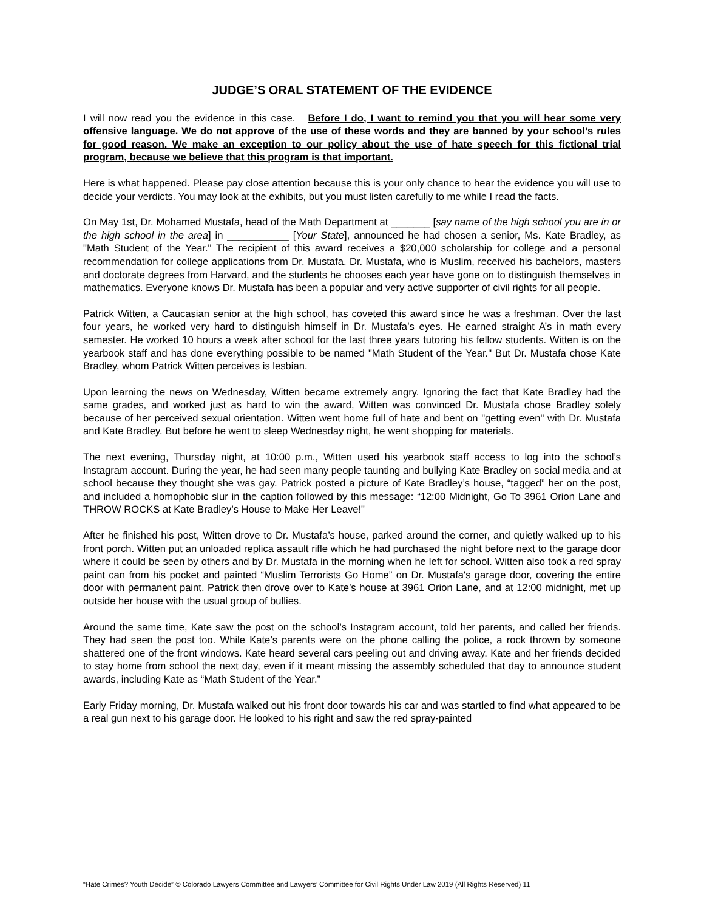JUDGE’S ORAL STATEMENT OF THE EVIDENCE
I will now read you the evidence in this case. Before I do, I want to remind you that you will hear some very offensive language. We do not approve of the use of these words and they are banned by your school’s rules for good reason. We make an exception to our policy about the use of hate speech for this fictional trial program, because we believe that this program is that important.
Here is what happened. Please pay close attention because this is your only chance to hear the evidence you will use to decide your verdicts. You may look at the exhibits, but you must listen carefully to me while I read the facts.
On May 1st, Dr. Mohamed Mustafa, head of the Math Department at _______ [say name of the high school you are in or the high school in the area] in ___________ [Your State], announced he had chosen a senior, Ms. Kate Bradley, as "Math Student of the Year." The recipient of this award receives a $20,000 scholarship for college and a personal recommendation for college applications from Dr. Mustafa. Dr. Mustafa, who is Muslim, received his bachelors, masters and doctorate degrees from Harvard, and the students he chooses each year have gone on to distinguish themselves in mathematics. Everyone knows Dr. Mustafa has been a popular and very active supporter of civil rights for all people.
Patrick Witten, a Caucasian senior at the high school, has coveted this award since he was a freshman. Over the last four years, he worked very hard to distinguish himself in Dr. Mustafa’s eyes. He earned straight A’s in math every semester. He worked 10 hours a week after school for the last three years tutoring his fellow students. Witten is on the yearbook staff and has done everything possible to be named "Math Student of the Year." But Dr. Mustafa chose Kate Bradley, whom Patrick Witten perceives is lesbian.
Upon learning the news on Wednesday, Witten became extremely angry. Ignoring the fact that Kate Bradley had the same grades, and worked just as hard to win the award, Witten was convinced Dr. Mustafa chose Bradley solely because of her perceived sexual orientation. Witten went home full of hate and bent on "getting even" with Dr. Mustafa and Kate Bradley. But before he went to sleep Wednesday night, he went shopping for materials.
The next evening, Thursday night, at 10:00 p.m., Witten used his yearbook staff access to log into the school’s Instagram account. During the year, he had seen many people taunting and bullying Kate Bradley on social media and at school because they thought she was gay. Patrick posted a picture of Kate Bradley’s house, “tagged” her on the post, and included a homophobic slur in the caption followed by this message: “12:00 Midnight, Go To 3961 Orion Lane and THROW ROCKS at Kate Bradley’s House to Make Her Leave!"
After he finished his post, Witten drove to Dr. Mustafa’s house, parked around the corner, and quietly walked up to his front porch. Witten put an unloaded replica assault rifle which he had purchased the night before next to the garage door where it could be seen by others and by Dr. Mustafa in the morning when he left for school. Witten also took a red spray paint can from his pocket and painted “Muslim Terrorists Go Home” on Dr. Mustafa's garage door, covering the entire door with permanent paint. Patrick then drove over to Kate’s house at 3961 Orion Lane, and at 12:00 midnight, met up outside her house with the usual group of bullies.
Around the same time, Kate saw the post on the school’s Instagram account, told her parents, and called her friends. They had seen the post too. While Kate’s parents were on the phone calling the police, a rock thrown by someone shattered one of the front windows. Kate heard several cars peeling out and driving away. Kate and her friends decided to stay home from school the next day, even if it meant missing the assembly scheduled that day to announce student awards, including Kate as “Math Student of the Year.”
Early Friday morning, Dr. Mustafa walked out his front door towards his car and was startled to find what appeared to be a real gun next to his garage door. He looked to his right and saw the red spray-painted
“Hate Crimes? Youth Decide” © Colorado Lawyers Committee and Lawyers’ Committee for Civil Rights Under Law 2019 (All Rights Reserved) 11